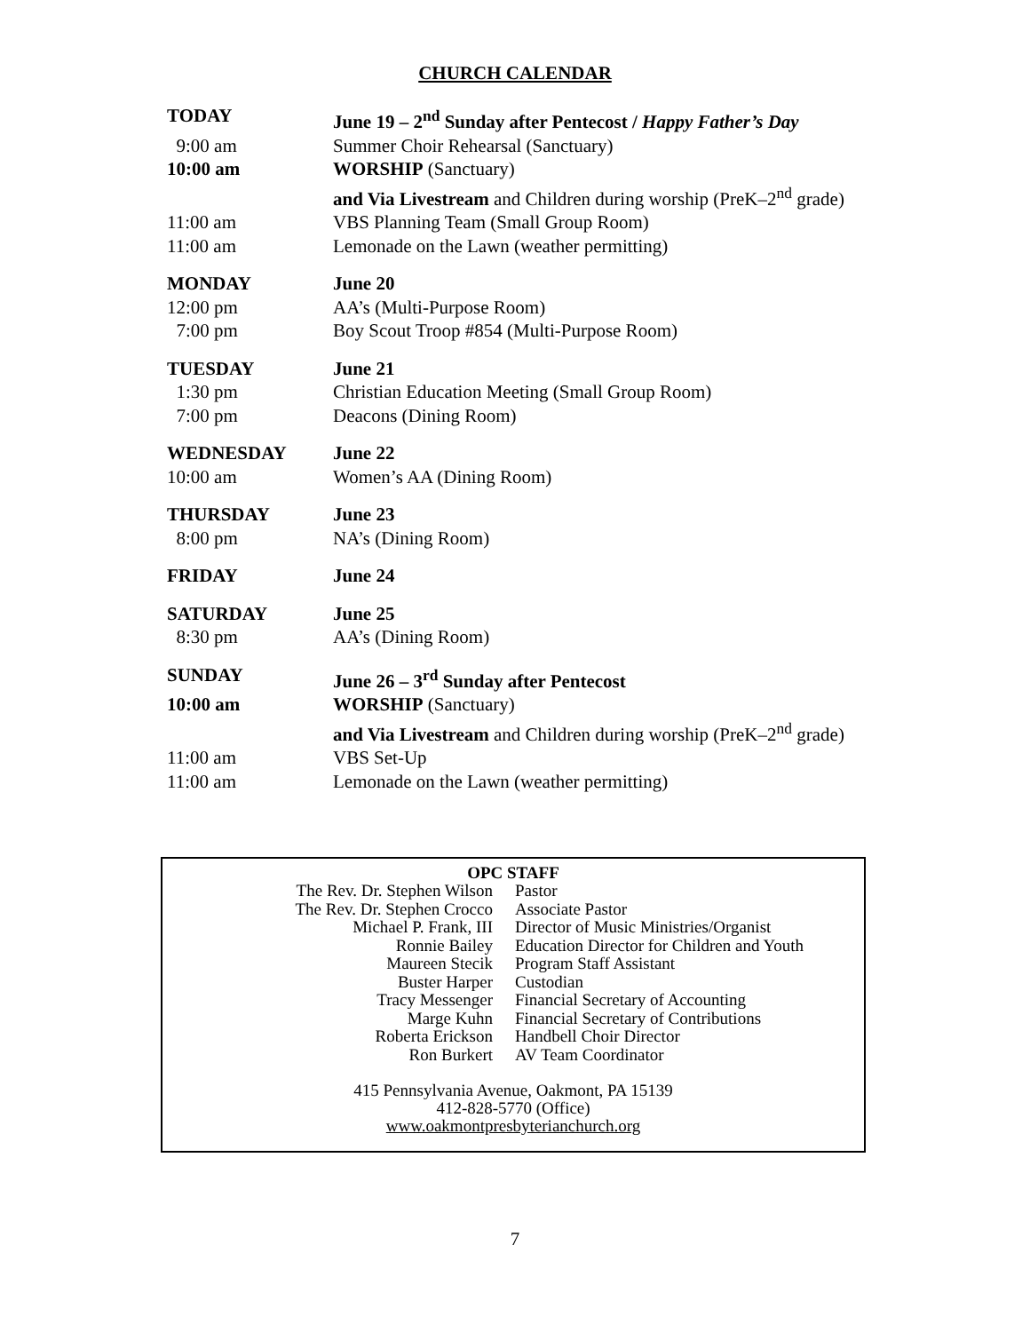CHURCH CALENDAR
| TODAY | June 19 – 2<sup>nd</sup> Sunday after Pentecost / Happy Father’s Day |
| 9:00 am | Summer Choir Rehearsal (Sanctuary) |
| 10:00 am | WORSHIP (Sanctuary) |
| | and Via Livestream and Children during worship (PreK–2<sup>nd</sup> grade) |
| 11:00 am | VBS Planning Team (Small Group Room) |
| 11:00 am | Lemonade on the Lawn (weather permitting) |
| MONDAY | June 20 |
| 12:00 pm | AA’s (Multi-Purpose Room) |
| 7:00 pm | Boy Scout Troop #854 (Multi-Purpose Room) |
| TUESDAY | June 21 |
| 1:30 pm | Christian Education Meeting (Small Group Room) |
| 7:00 pm | Deacons (Dining Room) |
| WEDNESDAY | June 22 |
| 10:00 am | Women’s AA (Dining Room) |
| THURSDAY | June 23 |
| 8:00 pm | NA’s (Dining Room) |
| FRIDAY | June 24 |
| SATURDAY | June 25 |
| 8:30 pm | AA’s (Dining Room) |
| SUNDAY | June 26 – 3<sup>rd</sup> Sunday after Pentecost |
| 10:00 am | WORSHIP (Sanctuary) |
| | and Via Livestream and Children during worship (PreK–2<sup>nd</sup> grade) |
| 11:00 am | VBS Set-Up |
| 11:00 am | Lemonade on the Lawn (weather permitting) |
OPC STAFF
| The Rev. Dr. Stephen Wilson | Pastor |
| The Rev. Dr. Stephen Crocco | Associate Pastor |
| Michael P. Frank, III | Director of Music Ministries/Organist |
| Ronnie Bailey | Education Director for Children and Youth |
| Maureen Stecik | Program Staff Assistant |
| Buster Harper | Custodian |
| Tracy Messenger | Financial Secretary of Accounting |
| Marge Kuhn | Financial Secretary of Contributions |
| Roberta Erickson | Handbell Choir Director |
| Ron Burkert | AV Team Coordinator |
415 Pennsylvania Avenue, Oakmont, PA 15139
412-828-5770 (Office)
www.oakmontpresbyterianchurch.org
7